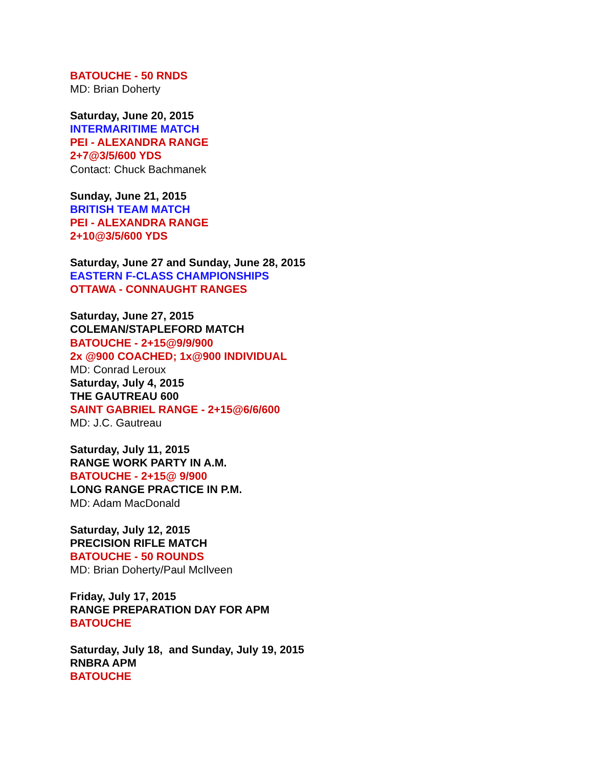BATOUCHE - 50 RNDS
MD: Brian Doherty
Saturday, June 20, 2015
INTERMARITIME MATCH
PEI - ALEXANDRA RANGE
2+7@3/5/600 YDS
Contact: Chuck Bachmanek
Sunday, June 21, 2015
BRITISH TEAM MATCH
PEI - ALEXANDRA RANGE
2+10@3/5/600 YDS
Saturday, June 27 and Sunday, June 28, 2015
EASTERN F-CLASS CHAMPIONSHIPS
OTTAWA - CONNAUGHT RANGES
Saturday, June 27, 2015
COLEMAN/STAPLEFORD MATCH
BATOUCHE - 2+15@9/9/900
2x @900 COACHED; 1x@900 INDIVIDUAL
MD: Conrad Leroux
Saturday, July 4, 2015
THE GAUTREAU 600
SAINT GABRIEL RANGE - 2+15@6/6/600
MD: J.C. Gautreau
Saturday, July 11, 2015
RANGE WORK PARTY IN A.M.
BATOUCHE - 2+15@ 9/900
LONG RANGE PRACTICE IN P.M.
MD: Adam MacDonald
Saturday, July 12, 2015
PRECISION RIFLE MATCH
BATOUCHE - 50 ROUNDS
MD: Brian Doherty/Paul McIlveen
Friday, July 17, 2015
RANGE PREPARATION DAY FOR APM
BATOUCHE
Saturday, July 18, and Sunday, July 19, 2015
RNBRA APM
BATOUCHE